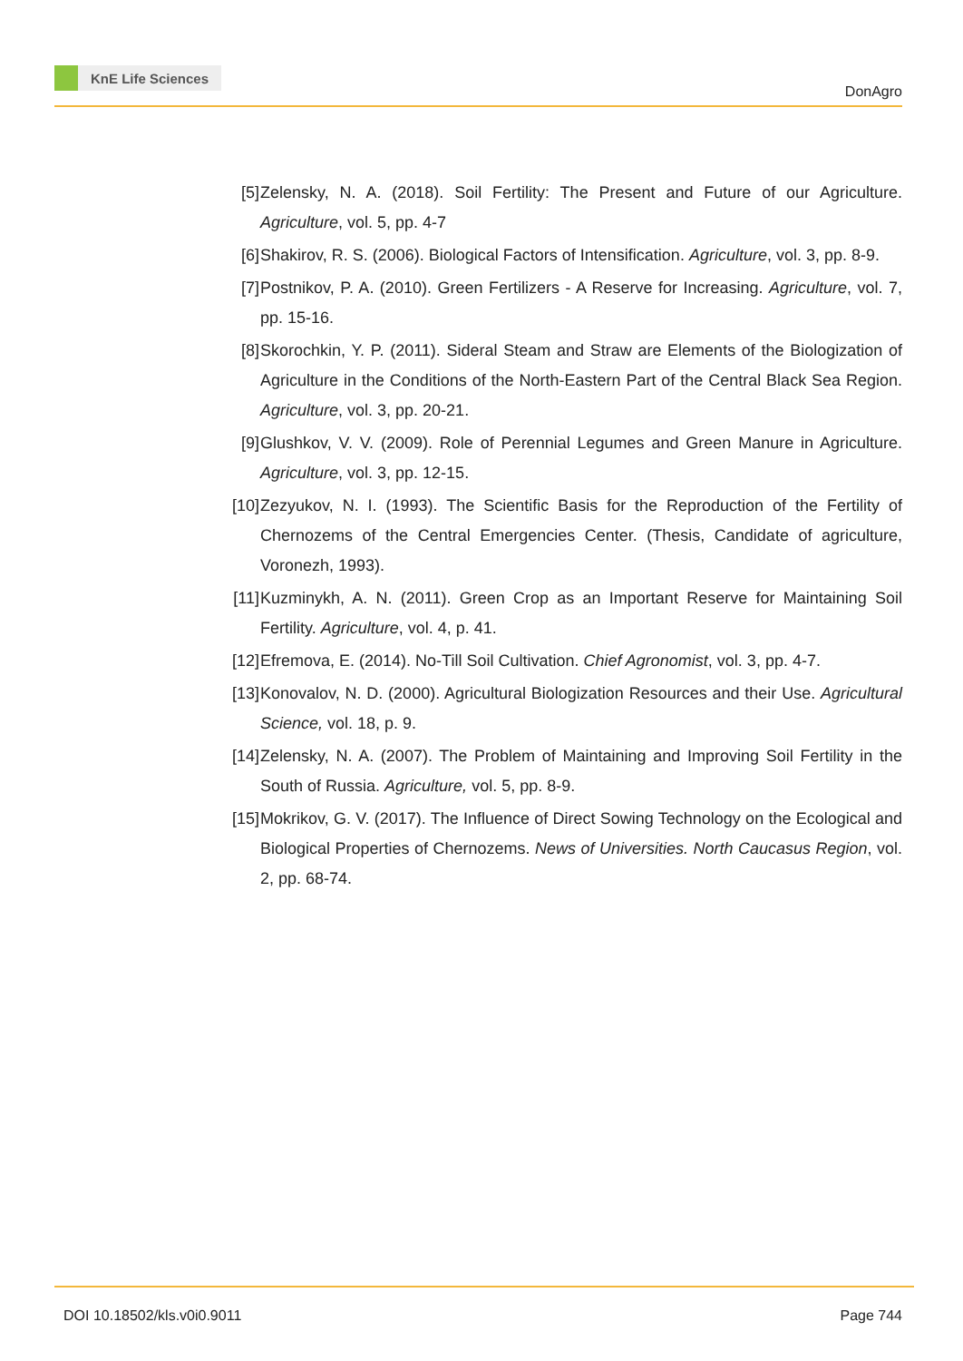KnE Life Sciences
DonAgro
[5] Zelensky, N. A. (2018). Soil Fertility: The Present and Future of our Agriculture. Agriculture, vol. 5, pp. 4-7
[6] Shakirov, R. S. (2006). Biological Factors of Intensification. Agriculture, vol. 3, pp. 8-9.
[7] Postnikov, P. A. (2010). Green Fertilizers - A Reserve for Increasing. Agriculture, vol. 7, pp. 15-16.
[8] Skorochkin, Y. P. (2011). Sideral Steam and Straw are Elements of the Biologization of Agriculture in the Conditions of the North-Eastern Part of the Central Black Sea Region. Agriculture, vol. 3, pp. 20-21.
[9] Glushkov, V. V. (2009). Role of Perennial Legumes and Green Manure in Agriculture. Agriculture, vol. 3, pp. 12-15.
[10]
Zezyukov, N. I. (1993). The Scientific Basis for the Reproduction of the Fertility of Chernozems of the Central Emergencies Center. (Thesis, Candidate of agriculture, Voronezh, 1993).
[11]
Kuzminykh, A. N. (2011). Green Crop as an Important Reserve for Maintaining Soil Fertility. Agriculture, vol. 4, p. 41.
[12]
Efremova, E. (2014). No-Till Soil Cultivation. Chief Agronomist, vol. 3, pp. 4-7.
[13]
Konovalov, N. D. (2000). Agricultural Biologization Resources and their Use. Agricultural Science, vol. 18, p. 9.
[14]
Zelensky, N. A. (2007). The Problem of Maintaining and Improving Soil Fertility in the South of Russia. Agriculture, vol. 5, pp. 8-9.
[15]
Mokrikov, G. V. (2017). The Influence of Direct Sowing Technology on the Ecological and Biological Properties of Chernozems. News of Universities. North Caucasus Region, vol. 2, pp. 68-74.
DOI 10.18502/kls.v0i0.9011 Page 744